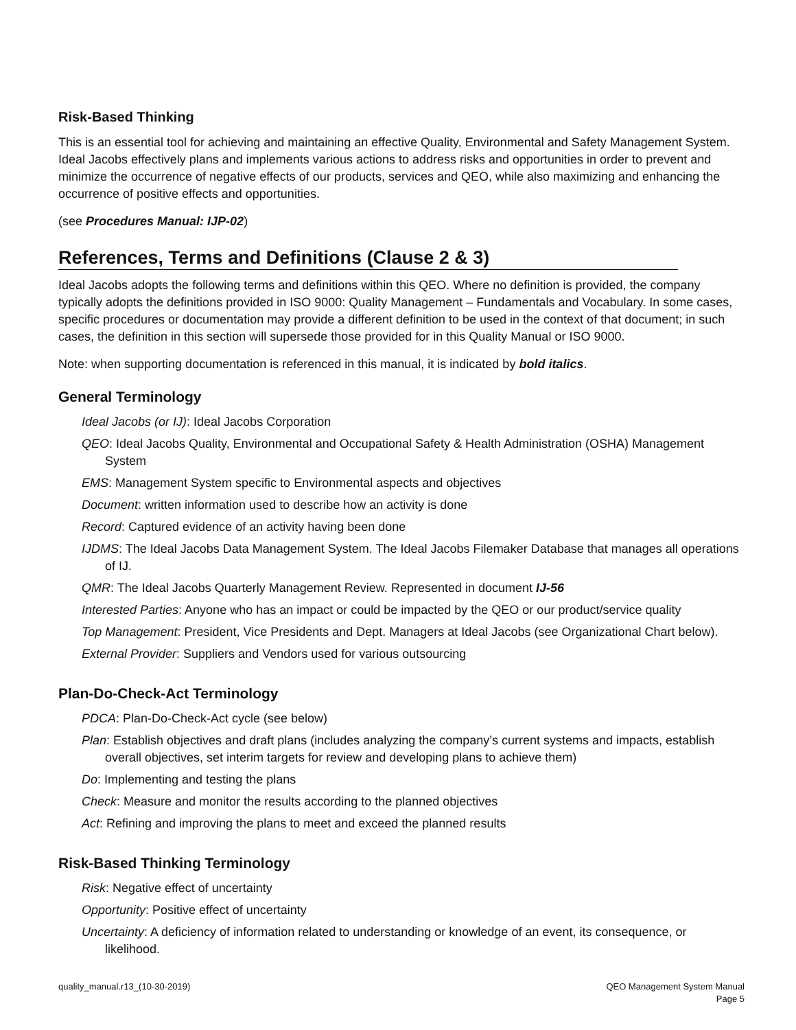Risk-Based Thinking
This is an essential tool for achieving and maintaining an effective Quality, Environmental and Safety Management System. Ideal Jacobs effectively plans and implements various actions to address risks and opportunities in order to prevent and minimize the occurrence of negative effects of our products, services and QEO, while also maximizing and enhancing the occurrence of positive effects and opportunities.
(see Procedures Manual: IJP-02)
References, Terms and Definitions (Clause 2 & 3)
Ideal Jacobs adopts the following terms and definitions within this QEO. Where no definition is provided, the company typically adopts the definitions provided in ISO 9000: Quality Management – Fundamentals and Vocabulary. In some cases, specific procedures or documentation may provide a different definition to be used in the context of that document; in such cases, the definition in this section will supersede those provided for in this Quality Manual or ISO 9000.
Note: when supporting documentation is referenced in this manual, it is indicated by bold italics.
General Terminology
Ideal Jacobs (or IJ): Ideal Jacobs Corporation
QEO: Ideal Jacobs Quality, Environmental and Occupational Safety & Health Administration (OSHA) Management System
EMS: Management System specific to Environmental aspects and objectives
Document: written information used to describe how an activity is done
Record: Captured evidence of an activity having been done
IJDMS: The Ideal Jacobs Data Management System. The Ideal Jacobs Filemaker Database that manages all operations of IJ.
QMR: The Ideal Jacobs Quarterly Management Review. Represented in document IJ-56
Interested Parties: Anyone who has an impact or could be impacted by the QEO or our product/service quality
Top Management: President, Vice Presidents and Dept. Managers at Ideal Jacobs (see Organizational Chart below).
External Provider: Suppliers and Vendors used for various outsourcing
Plan-Do-Check-Act Terminology
PDCA: Plan-Do-Check-Act cycle (see below)
Plan: Establish objectives and draft plans (includes analyzing the company’s current systems and impacts, establish overall objectives, set interim targets for review and developing plans to achieve them)
Do: Implementing and testing the plans
Check: Measure and monitor the results according to the planned objectives
Act: Refining and improving the plans to meet and exceed the planned results
Risk-Based Thinking Terminology
Risk: Negative effect of uncertainty
Opportunity: Positive effect of uncertainty
Uncertainty: A deficiency of information related to understanding or knowledge of an event, its consequence, or likelihood.
quality_manual.r13_(10-30-2019)
QEO Management System Manual
Page 5